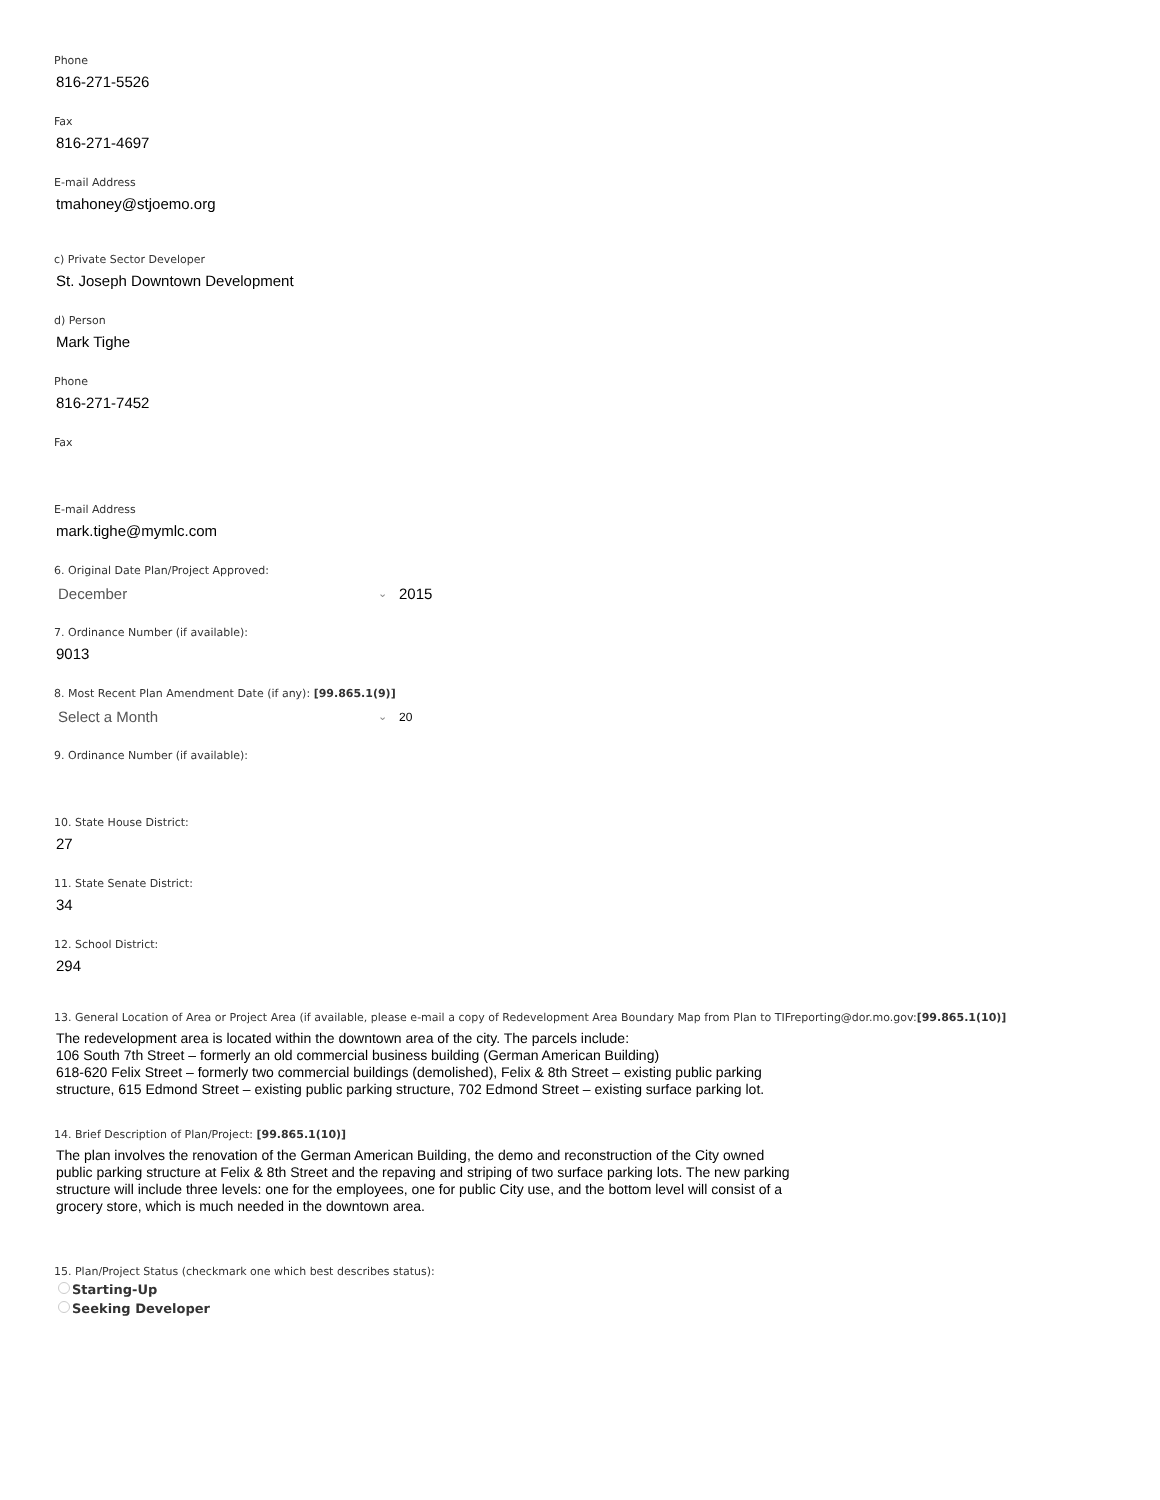Phone
816-271-5526
Fax
816-271-4697
E-mail Address
tmahoney@stjoemo.org
c) Private Sector Developer
St. Joseph Downtown Development
d) Person
Mark Tighe
Phone
816-271-7452
Fax
E-mail Address
mark.tighe@mymlc.com
6. Original Date Plan/Project Approved:
December ⌄ 2015
7. Ordinance Number (if available):
9013
8. Most Recent Plan Amendment Date (if any): [99.865.1(9)]
Select a Month ⌄ 20
9. Ordinance Number (if available):
10. State House District:
27
11. State Senate District:
34
12. School District:
294
13. General Location of Area or Project Area (if available, please e-mail a copy of Redevelopment Area Boundary Map from Plan to TIFreporting@dor.mo.gov:[99.865.1(10)]
The redevelopment area is located within the downtown area of the city. The parcels include:
106 South 7th Street – formerly an old commercial business building (German American Building)
618-620 Felix Street – formerly two commercial buildings (demolished), Felix & 8th Street – existing public parking structure, 615 Edmond Street – existing public parking structure, 702 Edmond Street – existing surface parking lot.
14. Brief Description of Plan/Project: [99.865.1(10)]
The plan involves the renovation of the German American Building, the demo and reconstruction of the City owned public parking structure at Felix & 8th Street and the repaving and striping of two surface parking lots. The new parking structure will include three levels: one for the employees, one for public City use, and the bottom level will consist of a grocery store, which is much needed in the downtown area.
15. Plan/Project Status (checkmark one which best describes status):
Starting-Up
Seeking Developer